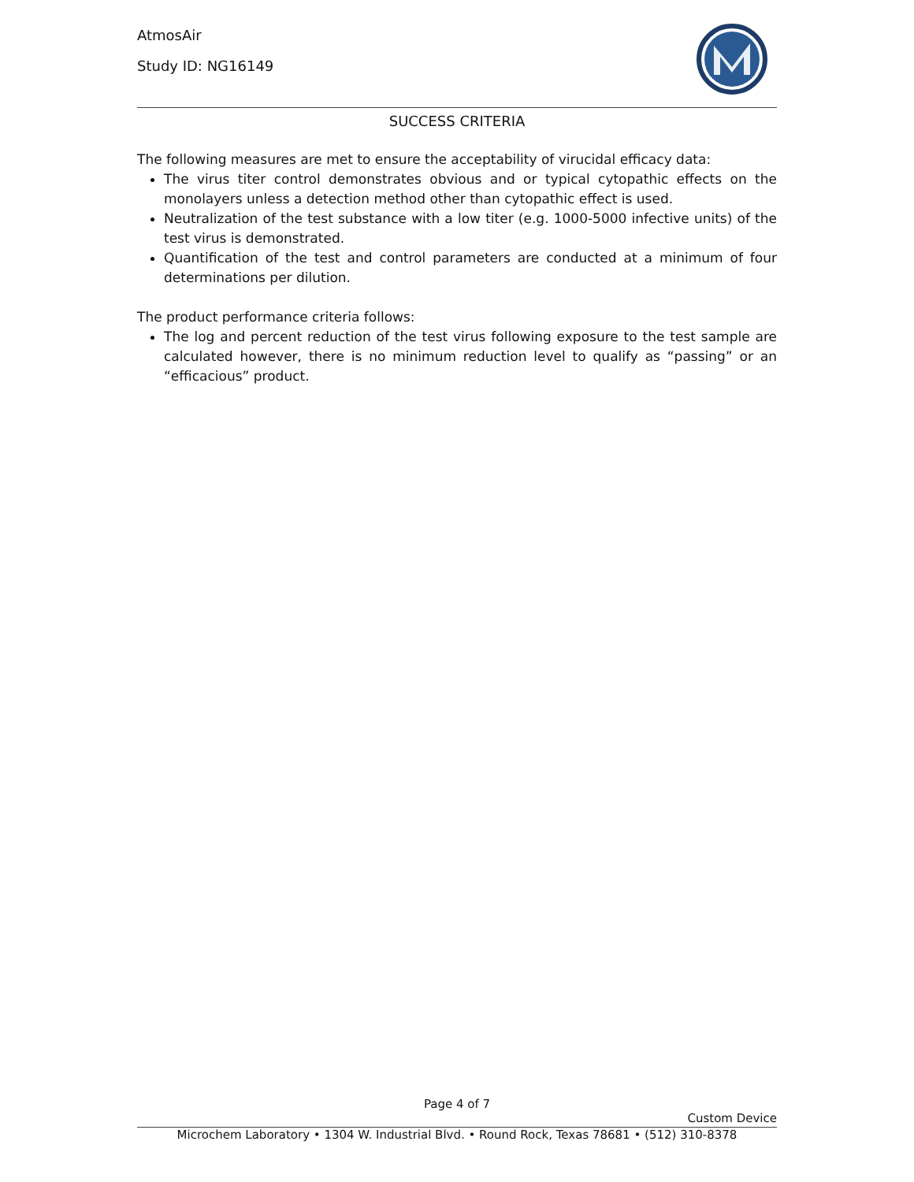AtmosAir
Study ID: NG16149
SUCCESS CRITERIA
The following measures are met to ensure the acceptability of virucidal efficacy data:
The virus titer control demonstrates obvious and or typical cytopathic effects on the monolayers unless a detection method other than cytopathic effect is used.
Neutralization of the test substance with a low titer (e.g. 1000-5000 infective units) of the test virus is demonstrated.
Quantification of the test and control parameters are conducted at a minimum of four determinations per dilution.
The product performance criteria follows:
The log and percent reduction of the test virus following exposure to the test sample are calculated however, there is no minimum reduction level to qualify as “passing” or an “efficacious” product.
Page 4 of 7
Custom Device
Microchem Laboratory • 1304 W. Industrial Blvd. • Round Rock, Texas 78681 • (512) 310-8378